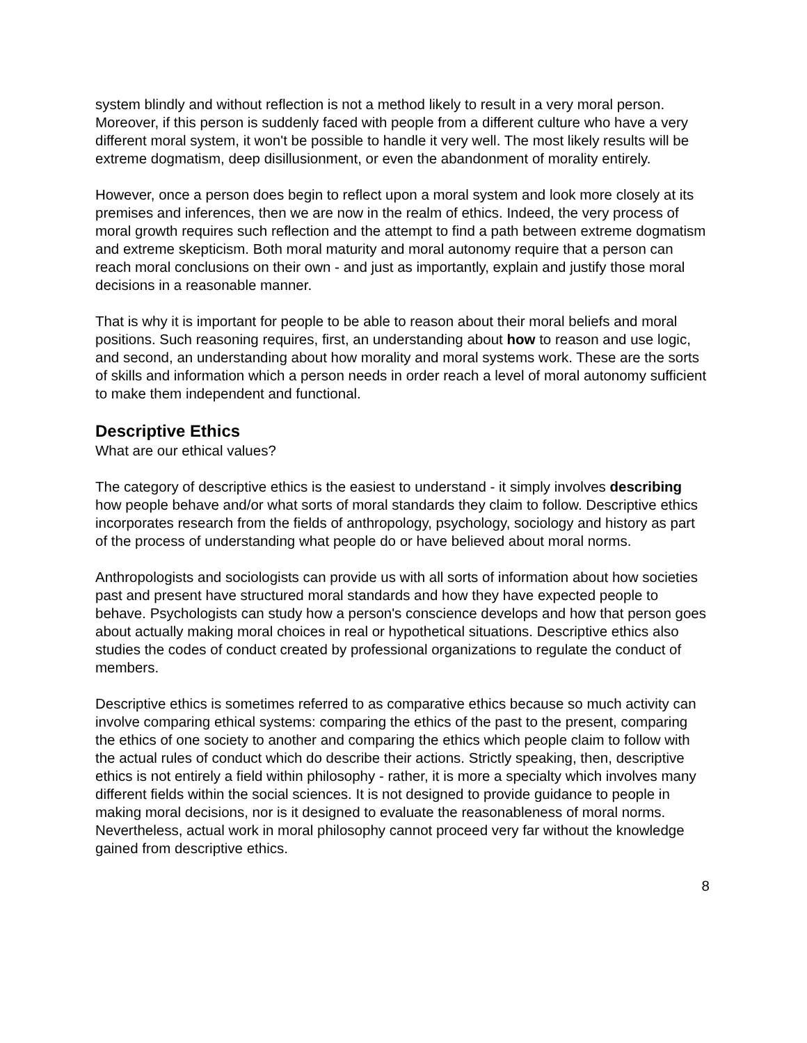system blindly and without reflection is not a method likely to result in a very moral person. Moreover, if this person is suddenly faced with people from a different culture who have a very different moral system, it won't be possible to handle it very well. The most likely results will be extreme dogmatism, deep disillusionment, or even the abandonment of morality entirely.
However, once a person does begin to reflect upon a moral system and look more closely at its premises and inferences, then we are now in the realm of ethics. Indeed, the very process of moral growth requires such reflection and the attempt to find a path between extreme dogmatism and extreme skepticism. Both moral maturity and moral autonomy require that a person can reach moral conclusions on their own - and just as importantly, explain and justify those moral decisions in a reasonable manner.
That is why it is important for people to be able to reason about their moral beliefs and moral positions. Such reasoning requires, first, an understanding about how to reason and use logic, and second, an understanding about how morality and moral systems work. These are the sorts of skills and information which a person needs in order reach a level of moral autonomy sufficient to make them independent and functional.
Descriptive Ethics
What are our ethical values?
The category of descriptive ethics is the easiest to understand - it simply involves describing how people behave and/or what sorts of moral standards they claim to follow. Descriptive ethics incorporates research from the fields of anthropology, psychology, sociology and history as part of the process of understanding what people do or have believed about moral norms.
Anthropologists and sociologists can provide us with all sorts of information about how societies past and present have structured moral standards and how they have expected people to behave. Psychologists can study how a person's conscience develops and how that person goes about actually making moral choices in real or hypothetical situations. Descriptive ethics also studies the codes of conduct created by professional organizations to regulate the conduct of members.
Descriptive ethics is sometimes referred to as comparative ethics because so much activity can involve comparing ethical systems: comparing the ethics of the past to the present, comparing the ethics of one society to another and comparing the ethics which people claim to follow with the actual rules of conduct which do describe their actions. Strictly speaking, then, descriptive ethics is not entirely a field within philosophy - rather, it is more a specialty which involves many different fields within the social sciences. It is not designed to provide guidance to people in making moral decisions, nor is it designed to evaluate the reasonableness of moral norms. Nevertheless, actual work in moral philosophy cannot proceed very far without the knowledge gained from descriptive ethics.
8